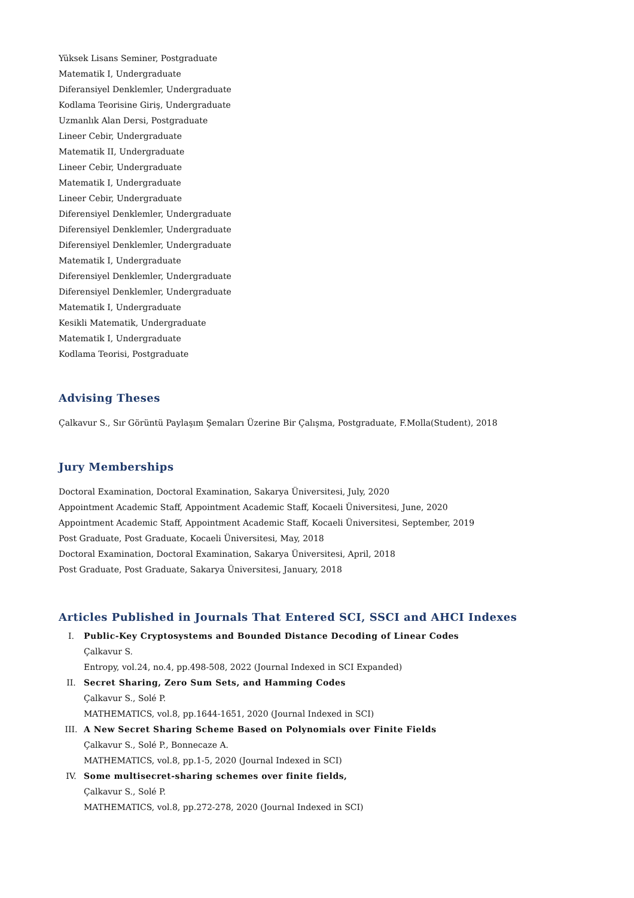Yüksek Lisans Seminer, Postgraduate
Matematik I, Undergraduate
Diferansiyel Denklemler, Undergraduate
Kodlama Teorisine Giriş, Undergraduate
Uzmanlık Alan Dersi, Postgraduate
Lineer Cebir, Undergraduate
Matematik II, Undergraduate
Lineer Cebir, Undergraduate
Matematik I, Undergraduate
Lineer Cebir, Undergraduate
Diferensiyel Denklemler, Undergraduate
Diferensiyel Denklemler, Undergraduate
Diferensiyel Denklemler, Undergraduate
Matematik I, Undergraduate
Diferensiyel Denklemler, Undergraduate
Diferensiyel Denklemler, Undergraduate
Matematik I, Undergraduate
Kesikli Matematik, Undergraduate
Matematik I, Undergraduate
Kodlama Teorisi, Postgraduate
Advising Theses
Çalkavur S., Sır Görüntü Paylaşım Şemaları Üzerine Bir Çalışma, Postgraduate, F.Molla(Student), 2018
Jury Memberships
Doctoral Examination, Doctoral Examination, Sakarya Üniversitesi, July, 2020
Appointment Academic Staff, Appointment Academic Staff, Kocaeli Üniversitesi, June, 2020
Appointment Academic Staff, Appointment Academic Staff, Kocaeli Üniversitesi, September, 2019
Post Graduate, Post Graduate, Kocaeli Üniversitesi, May, 2018
Doctoral Examination, Doctoral Examination, Sakarya Üniversitesi, April, 2018
Post Graduate, Post Graduate, Sakarya Üniversitesi, January, 2018
Articles Published in Journals That Entered SCI, SSCI and AHCI Indexes
I. Public-Key Cryptosystems and Bounded Distance Decoding of Linear Codes
Çalkavur S.
Entropy, vol.24, no.4, pp.498-508, 2022 (Journal Indexed in SCI Expanded)
II. Secret Sharing, Zero Sum Sets, and Hamming Codes
Çalkavur S., Solé P.
MATHEMATICS, vol.8, pp.1644-1651, 2020 (Journal Indexed in SCI)
III. A New Secret Sharing Scheme Based on Polynomials over Finite Fields
Çalkavur S., Solé P., Bonnecaze A.
MATHEMATICS, vol.8, pp.1-5, 2020 (Journal Indexed in SCI)
IV. Some multisecret-sharing schemes over finite fields,
Çalkavur S., Solé P.
MATHEMATICS, vol.8, pp.272-278, 2020 (Journal Indexed in SCI)